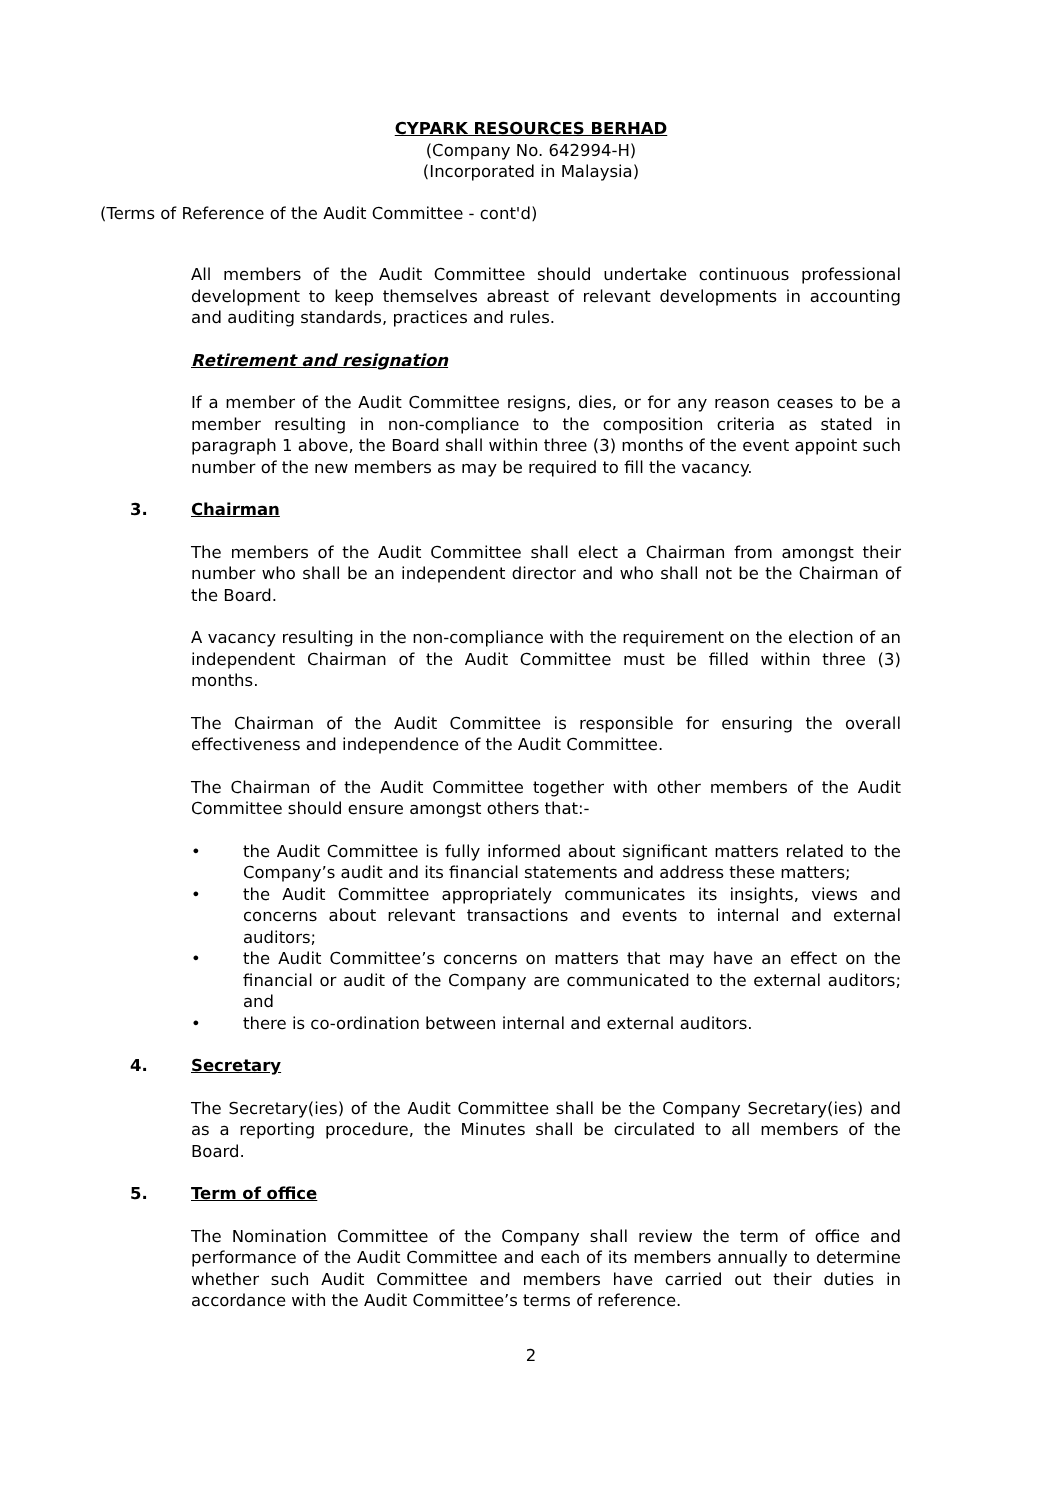CYPARK RESOURCES BERHAD
(Company No. 642994-H)
(Incorporated in Malaysia)
(Terms of Reference of the Audit Committee - cont'd)
All members of the Audit Committee should undertake continuous professional development to keep themselves abreast of relevant developments in accounting and auditing standards, practices and rules.
Retirement and resignation
If a member of the Audit Committee resigns, dies, or for any reason ceases to be a member resulting in non-compliance to the composition criteria as stated in paragraph 1 above, the Board shall within three (3) months of the event appoint such number of the new members as may be required to fill the vacancy.
3. Chairman
The members of the Audit Committee shall elect a Chairman from amongst their number who shall be an independent director and who shall not be the Chairman of the Board.
A vacancy resulting in the non-compliance with the requirement on the election of an independent Chairman of the Audit Committee must be filled within three (3) months.
The Chairman of the Audit Committee is responsible for ensuring the overall effectiveness and independence of the Audit Committee.
The Chairman of the Audit Committee together with other members of the Audit Committee should ensure amongst others that:-
• the Audit Committee is fully informed about significant matters related to the Company’s audit and its financial statements and address these matters;
• the Audit Committee appropriately communicates its insights, views and concerns about relevant transactions and events to internal and external auditors;
• the Audit Committee’s concerns on matters that may have an effect on the financial or audit of the Company are communicated to the external auditors; and
• there is co-ordination between internal and external auditors.
4. Secretary
The Secretary(ies) of the Audit Committee shall be the Company Secretary(ies) and as a reporting procedure, the Minutes shall be circulated to all members of the Board.
5. Term of office
The Nomination Committee of the Company shall review the term of office and performance of the Audit Committee and each of its members annually to determine whether such Audit Committee and members have carried out their duties in accordance with the Audit Committee’s terms of reference.
2